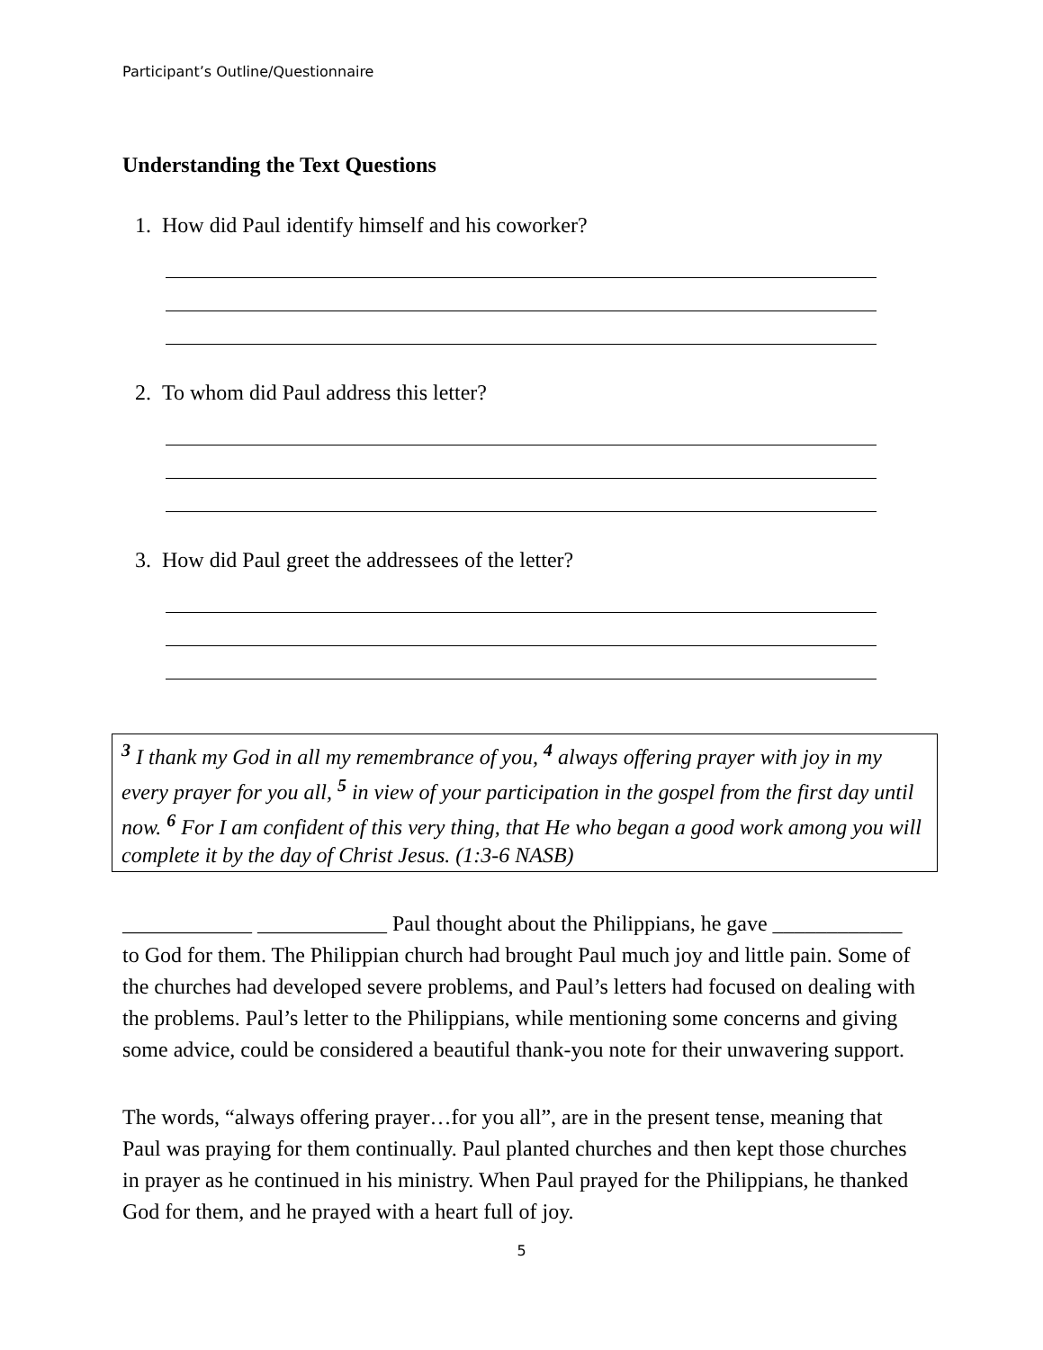Participant’s Outline/Questionnaire
Understanding the Text Questions
1. How did Paul identify himself and his coworker?
2. To whom did Paul address this letter?
3. How did Paul greet the addressees of the letter?
<sup>3</sup> I thank my God in all my remembrance of you, <sup>4</sup> always offering prayer with joy in my every prayer for you all, <sup>5</sup> in view of your participation in the gospel from the first day until now. <sup>6</sup> For I am confident of this very thing, that He who began a good work among you will complete it by the day of Christ Jesus. (1:3-6 NASB)
____________ ____________ Paul thought about the Philippians, he gave ____________ to God for them. The Philippian church had brought Paul much joy and little pain. Some of the churches had developed severe problems, and Paul’s letters had focused on dealing with the problems. Paul’s letter to the Philippians, while mentioning some concerns and giving some advice, could be considered a beautiful thank-you note for their unwavering support.
The words, “always offering prayer…for you all”, are in the present tense, meaning that Paul was praying for them continually. Paul planted churches and then kept those churches in prayer as he continued in his ministry. When Paul prayed for the Philippians, he thanked God for them, and he prayed with a heart full of joy.
5